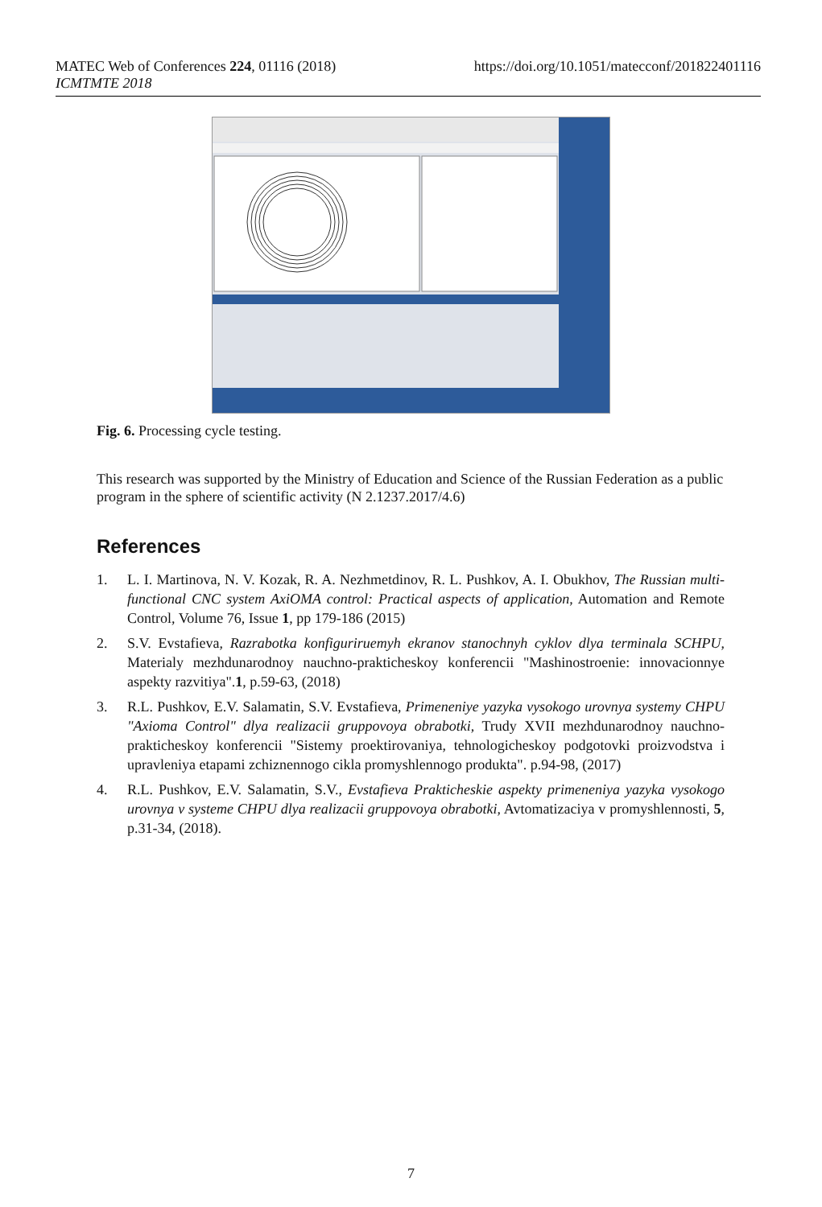MATEC Web of Conferences 224, 01116 (2018)
ICMTMTE 2018
https://doi.org/10.1051/matecconf/201822401116
Fig. 6. Processing cycle testing.
This research was supported by the Ministry of Education and Science of the Russian Federation as a public program in the sphere of scientific activity (N 2.1237.2017/4.6)
References
1. L. I. Martinova, N. V. Kozak, R. A. Nezhmetdinov, R. L. Pushkov, A. I. Obukhov, The Russian multi-functional CNC system AxiOMA control: Practical aspects of application, Automation and Remote Control, Volume 76, Issue 1, pp 179-186 (2015)
2. S.V. Evstafieva, Razrabotka konfiguriruemyh ekranov stanochnyh cyklov dlya terminala SCHPU, Materialy mezhdunarodnoy nauchno-prakticheskoy konferencii "Mashinostroenie: innovacionnye aspekty razvitiya".1, p.59-63, (2018)
3. R.L. Pushkov, E.V. Salamatin, S.V. Evstafieva, Primeneniye yazyka vysokogo urovnya systemy CHPU "Axioma Control" dlya realizacii gruppovoya obrabotki, Trudy XVII mezhdunarodnoy nauchno-prakticheskoy konferencii "Sistemy proektirovaniya, tehnologicheskoy podgotovki proizvodstva i upravleniya etapami zchiznennogo cikla promyshlennogo produkta". p.94-98, (2017)
4. R.L. Pushkov, E.V. Salamatin, S.V., Evstafieva Prakticheskie aspekty primeneniya yazyka vysokogo urovnya v systeme CHPU dlya realizacii gruppovoya obrabotki, Avtomatizaciya v promyshlennosti, 5, p.31-34, (2018).
7